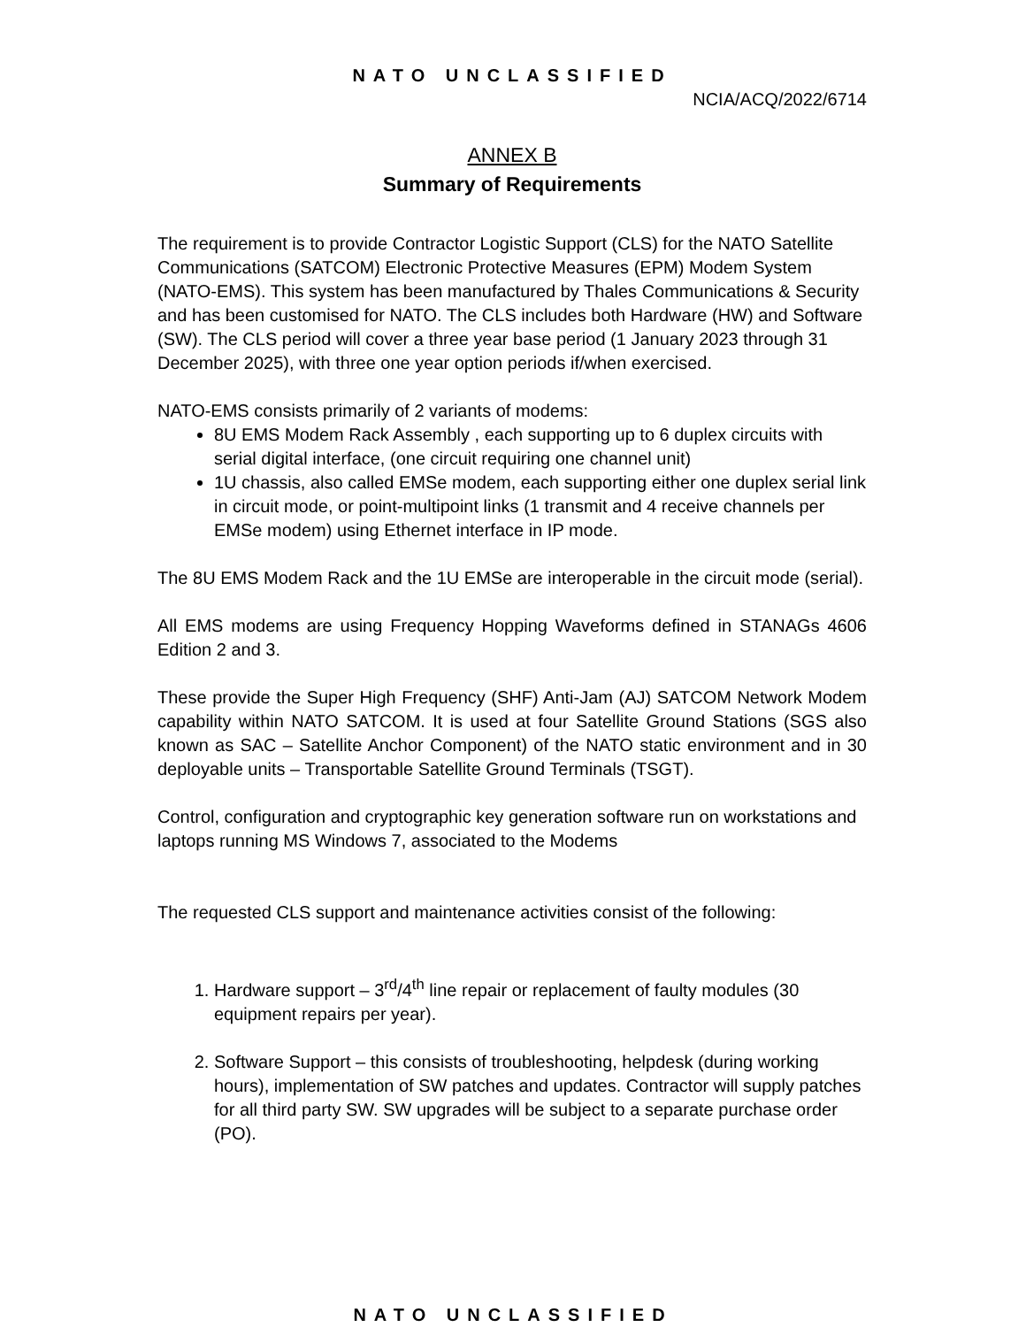NATO UNCLASSIFIED
NCIA/ACQ/2022/6714
ANNEX B
Summary of Requirements
The requirement is to provide Contractor Logistic Support (CLS) for the NATO Satellite Communications (SATCOM) Electronic Protective Measures (EPM) Modem System (NATO-EMS). This system has been manufactured by Thales Communications & Security and has been customised for NATO. The CLS includes both Hardware (HW) and Software (SW). The CLS period will cover a three year base period (1 January 2023 through 31 December 2025), with three one year option periods if/when exercised.
NATO-EMS consists primarily of 2 variants of modems:
8U EMS Modem Rack Assembly , each supporting up to 6 duplex circuits with serial digital interface, (one circuit requiring one channel unit)
1U chassis, also called EMSe modem, each supporting either one duplex serial link in circuit mode, or point-multipoint links (1 transmit and 4 receive channels per EMSe modem) using Ethernet interface in IP mode.
The 8U EMS Modem Rack and the 1U EMSe are interoperable in the circuit mode (serial).
All EMS modems are using Frequency Hopping Waveforms defined in STANAGs 4606 Edition 2 and 3.
These provide the Super High Frequency (SHF) Anti-Jam (AJ) SATCOM Network Modem capability within NATO SATCOM. It is used at four Satellite Ground Stations (SGS also known as SAC – Satellite Anchor Component) of the NATO static environment and in 30 deployable units – Transportable Satellite Ground Terminals (TSGT).
Control, configuration and cryptographic key generation software run on workstations and laptops running MS Windows 7, associated to the Modems
The requested CLS support and maintenance activities consist of the following:
1. Hardware support – 3<sup>rd</sup>/4<sup>th</sup> line repair or replacement of faulty modules (30 equipment repairs per year).
2. Software Support – this consists of troubleshooting, helpdesk (during working hours), implementation of SW patches and updates. Contractor will supply patches for all third party SW. SW upgrades will be subject to a separate purchase order (PO).
NATO UNCLASSIFIED